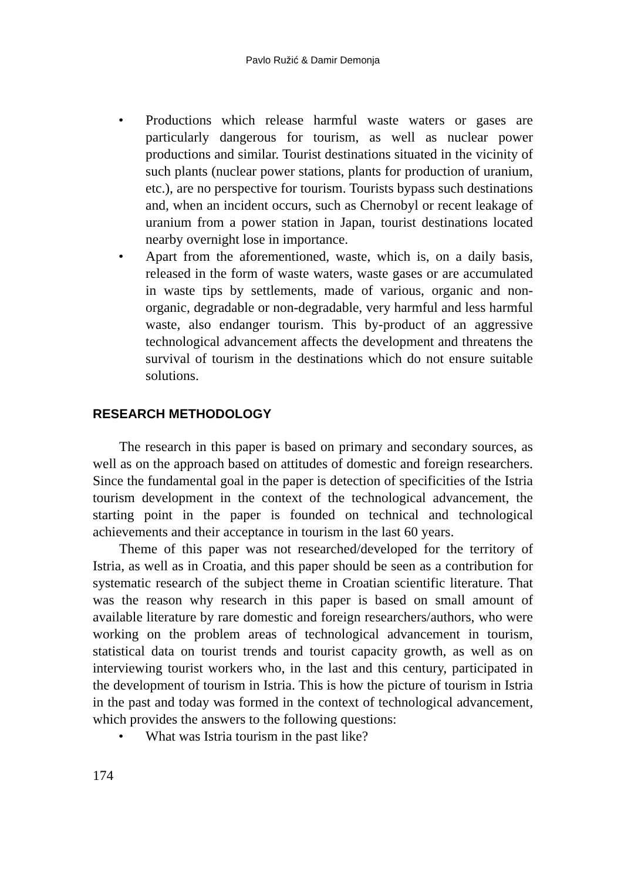Pavlo Ružić & Damir Demonja
• Productions which release harmful waste waters or gases are particularly dangerous for tourism, as well as nuclear power productions and similar. Tourist destinations situated in the vicinity of such plants (nuclear power stations, plants for production of uranium, etc.), are no perspective for tourism. Tourists bypass such destinations and, when an incident occurs, such as Chernobyl or recent leakage of uranium from a power station in Japan, tourist destinations located nearby overnight lose in importance.
• Apart from the aforementioned, waste, which is, on a daily basis, released in the form of waste waters, waste gases or are accumulated in waste tips by settlements, made of various, organic and non-organic, degradable or non-degradable, very harmful and less harmful waste, also endanger tourism. This by-product of an aggressive technological advancement affects the development and threatens the survival of tourism in the destinations which do not ensure suitable solutions.
RESEARCH METHODOLOGY
The research in this paper is based on primary and secondary sources, as well as on the approach based on attitudes of domestic and foreign researchers. Since the fundamental goal in the paper is detection of specificities of the Istria tourism development in the context of the technological advancement, the starting point in the paper is founded on technical and technological achievements and their acceptance in tourism in the last 60 years.
Theme of this paper was not researched/developed for the territory of Istria, as well as in Croatia, and this paper should be seen as a contribution for systematic research of the subject theme in Croatian scientific literature. That was the reason why research in this paper is based on small amount of available literature by rare domestic and foreign researchers/authors, who were working on the problem areas of technological advancement in tourism, statistical data on tourist trends and tourist capacity growth, as well as on interviewing tourist workers who, in the last and this century, participated in the development of tourism in Istria. This is how the picture of tourism in Istria in the past and today was formed in the context of technological advancement, which provides the answers to the following questions:
• What was Istria tourism in the past like?
174